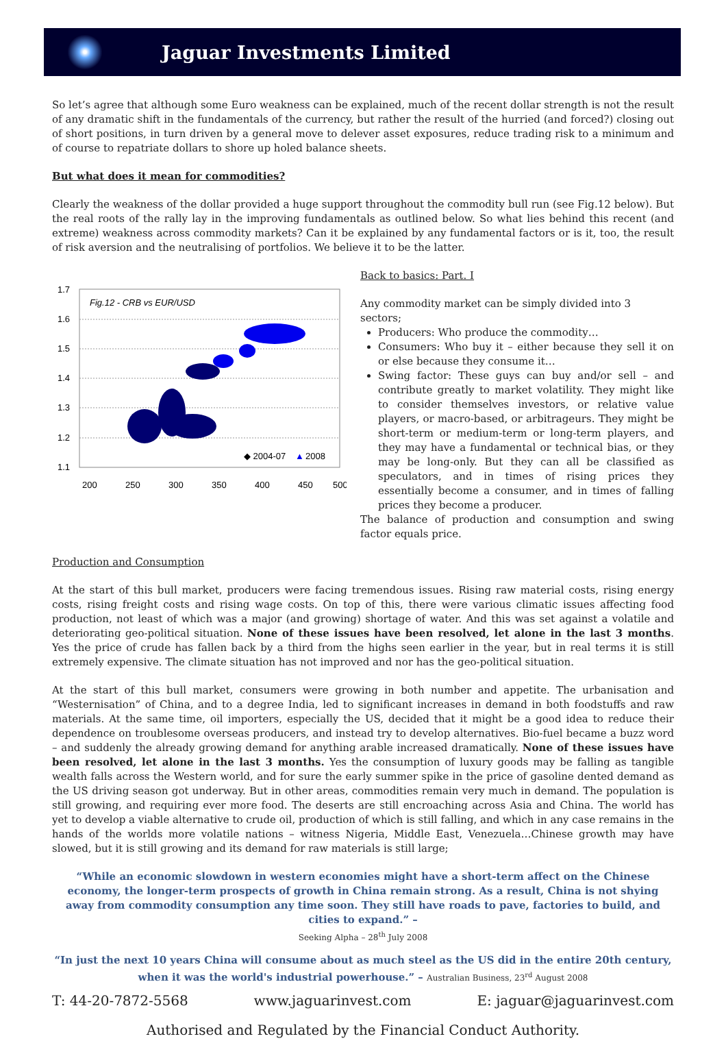Jaguar Investments Limited
So let’s agree that although some Euro weakness can be explained, much of the recent dollar strength is not the result of any dramatic shift in the fundamentals of the currency, but rather the result of the hurried (and forced?) closing out of short positions, in turn driven by a general move to delever asset exposures, reduce trading risk to a minimum and of course to repatriate dollars to shore up holed balance sheets.
But what does it mean for commodities?
Clearly the weakness of the dollar provided a huge support throughout the commodity bull run (see Fig.12 below). But the real roots of the rally lay in the improving fundamentals as outlined below. So what lies behind this recent (and extreme) weakness across commodity markets? Can it be explained by any fundamental factors or is it, too, the result of risk aversion and the neutralising of portfolios. We believe it to be the latter.
1.7
1.6
1.5
1.4
1.3
1.2
1.1
Fig.12 - CRB vs EUR/USD
◆ 2004-07
▲
2008
200
250
300
350
400
450
500
Back to basics: Part. I
Any commodity market can be simply divided into 3 sectors;
Producers: Who produce the commodity…
Consumers: Who buy it – either because they sell it on or else because they consume it…
Swing factor: These guys can buy and/or sell – and contribute greatly to market volatility. They might like to consider themselves investors, or relative value players, or macro-based, or arbitrageurs. They might be short-term or medium-term or long-term players, and they may have a fundamental or technical bias, or they may be long-only. But they can all be classified as speculators, and in times of rising prices they essentially become a consumer, and in times of falling prices they become a producer.
The balance of production and consumption and swing factor equals price.
Production and Consumption
At the start of this bull market, producers were facing tremendous issues. Rising raw material costs, rising energy costs, rising freight costs and rising wage costs. On top of this, there were various climatic issues affecting food production, not least of which was a major (and growing) shortage of water. And this was set against a volatile and deteriorating geo-political situation. None of these issues have been resolved, let alone in the last 3 months. Yes the price of crude has fallen back by a third from the highs seen earlier in the year, but in real terms it is still extremely expensive. The climate situation has not improved and nor has the geo-political situation.
At the start of this bull market, consumers were growing in both number and appetite. The urbanisation and “Westernisation” of China, and to a degree India, led to significant increases in demand in both foodstuffs and raw materials. At the same time, oil importers, especially the US, decided that it might be a good idea to reduce their dependence on troublesome overseas producers, and instead try to develop alternatives. Bio-fuel became a buzz word – and suddenly the already growing demand for anything arable increased dramatically. None of these issues have been resolved, let alone in the last 3 months. Yes the consumption of luxury goods may be falling as tangible wealth falls across the Western world, and for sure the early summer spike in the price of gasoline dented demand as the US driving season got underway. But in other areas, commodities remain very much in demand. The population is still growing, and requiring ever more food. The deserts are still encroaching across Asia and China. The world has yet to develop a viable alternative to crude oil, production of which is still falling, and which in any case remains in the hands of the worlds more volatile nations – witness Nigeria, Middle East, Venezuela…Chinese growth may have slowed, but it is still growing and its demand for raw materials is still large;
“While an economic slowdown in western economies might have a short-term affect on the Chinese economy, the longer-term prospects of growth in China remain strong. As a result, China is not shying away from commodity consumption any time soon. They still have roads to pave, factories to build, and cities to expand.” –
Seeking Alpha – 28<sup>th</sup> July 2008
“In just the next 10 years China will consume about as much steel as the US did in the entire 20th century, when it was the world's industrial powerhouse.” – Australian Business, 23<sup>rd</sup> August 2008
T: 44-20-7872-5568 www.jaguarinvest.com E: jaguar@jaguarinvest.com
Authorised and Regulated by the Financial Conduct Authority.